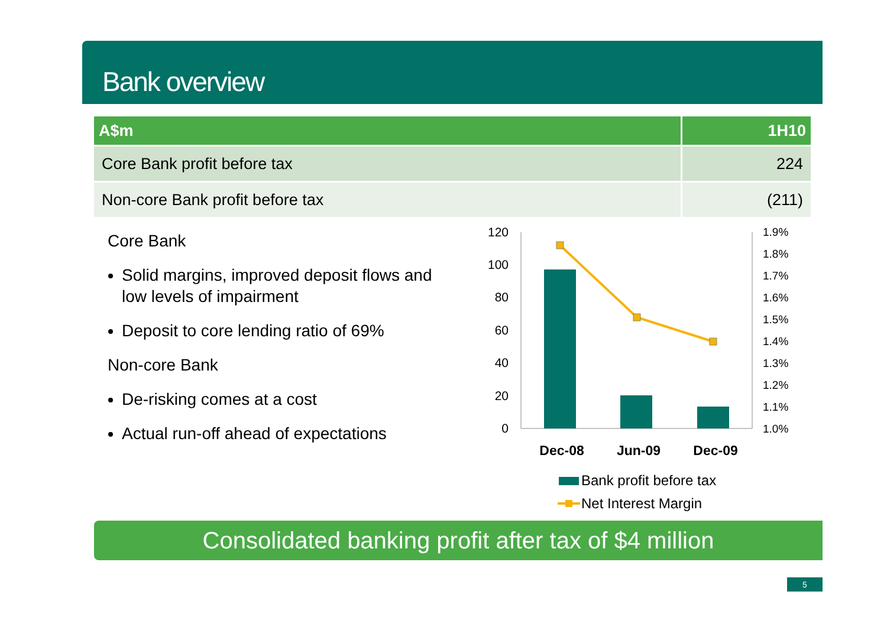Bank overview
| A$m | 1H10 |
| --- | --- |
| Core Bank profit before tax | 224 |
| Non-core Bank profit before tax | (211) |
Core Bank
Solid margins, improved deposit flows and low levels of impairment
Deposit to core lending ratio of 69%
Non-core Bank
De-risking comes at a cost
Actual run-off ahead of expectations
120
100
80
60
40
20
0
1.9%
1.8%
1.7%
1.6%
1.5%
1.4%
1.3%
1.2%
1.1%
1.0%
Dec-08
Jun-09
Dec-09
Bank profit before tax
Net Interest Margin
Consolidated banking profit after tax of $4 million
5